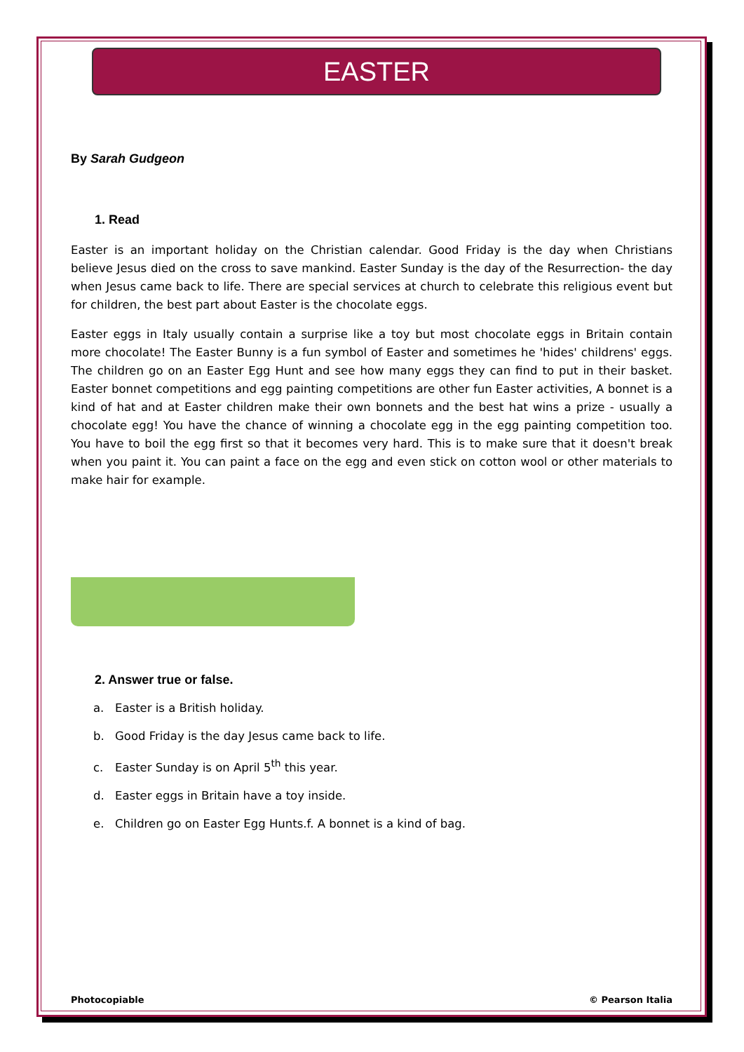EASTER
By Sarah Gudgeon
1. Read
Easter is an important holiday on the Christian calendar. Good Friday is the day when Christians believe Jesus died on the cross to save mankind. Easter Sunday is the day of the Resurrection- the day when Jesus came back to life. There are special services at church to celebrate this religious event but for children, the best part about Easter is the chocolate eggs.
Easter eggs in Italy usually contain a surprise like a toy but most chocolate eggs in Britain contain more chocolate! The Easter Bunny is a fun symbol of Easter and sometimes he 'hides' childrens' eggs. The children go on an Easter Egg Hunt and see how many eggs they can find to put in their basket. Easter bonnet competitions and egg painting competitions are other fun Easter activities, A bonnet is a kind of hat and at Easter children make their own bonnets and the best hat wins a prize - usually a chocolate egg! You have the chance of winning a chocolate egg in the egg painting competition too. You have to boil the egg first so that it becomes very hard. This is to make sure that it doesn't break when you paint it. You can paint a face on the egg and even stick on cotton wool or other materials to make hair for example.
2. Answer true or false.
a. Easter is a British holiday.
b. Good Friday is the day Jesus came back to life.
c. Easter Sunday is on April 5<sup>th</sup> this year.
d. Easter eggs in Britain have a toy inside.
e. Children go on Easter Egg Hunts.f. A bonnet is a kind of bag.
Photocopiable © Pearson Italia